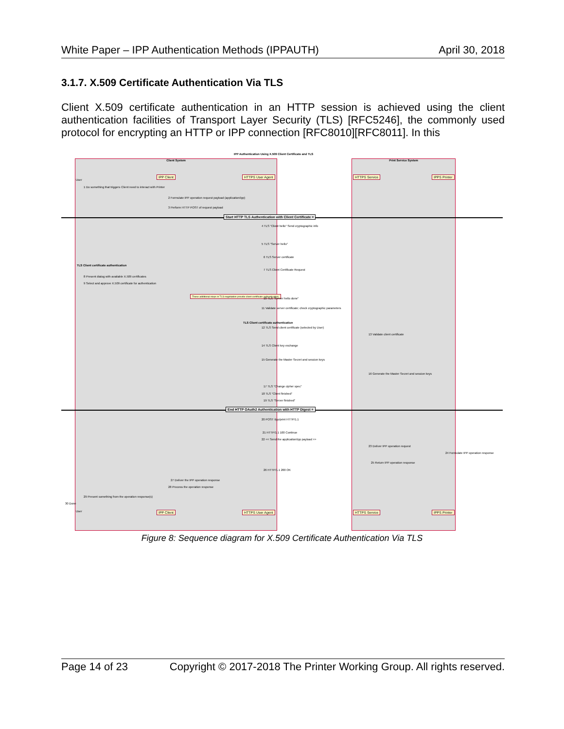White Paper – IPP Authentication Methods (IPPAUTH) April 30, 2018
3.1.7. X.509 Certificate Authentication Via TLS
Client X.509 certificate authentication in an HTTP session is achieved using the client authentication facilities of Transport Layer Security (TLS) [RFC5246], the commonly used protocol for encrypting an HTTP or IPP connection [RFC8010][RFC8011]. In this
IPP Authentication Using X.509 Client Certificate and TLS
Client System Print Service System
IPP Client HTTPS User Agent HTTPS Service IPPS Printer
User
Start HTTP TLS Authentication with Client Certificate =
End HTTP OAuth2 Authentication with HTTP Digest =
1 Do something that triggers Client need to interact with Printer
2 Formulate IPP operation request payload (application/ipp)
3 Perform HTTP POST of request payload
4 TLS "Client hello" Send cryptographic info
5 TLS "Server hello"
6 TLS Server certificate
TLS Client certificate authentication
7 TLS Client Certificate Request
8 Present dialog with available X.509 certificates
9 Select and approve X.509 certificate for authentication
These additional steps in TLS negotiation provide client certificate authentication.
10 TLS "Server hello done"
11 Validate server certificate; check cryptographic parameters
TLS Client certificate authentication
12 TLS Send client certificate (selected by User)
13 Validate client certificate
14 TLS Client key exchange
15 Generate the Master Secret and session keys
16 Generate the Master Secret and session keys
17 TLS "Change cipher spec"
18 TLS "Client finished"
19 TLS "Server finished"
20 POST /ipp/print HTTP/1.1
21 HTTP/1.1 100 Continue
22 << Send the application/ipp payload >>
23 Deliver IPP operation request
24 Formulate IPP operation response
25 Return IPP operation response
26 HTTP/1.1 200 OK
27 Deliver the IPP operation response
28 Process the operation response
29 Present something from the operation response(s)
30 Done
User IPP Client HTTPS User Agent HTTPS Service IPPS Printer
Figure 8: Sequence diagram for X.509 Certificate Authentication Via TLS
Page 14 of 23 Copyright © 2017-2018 The Printer Working Group. All rights reserved.